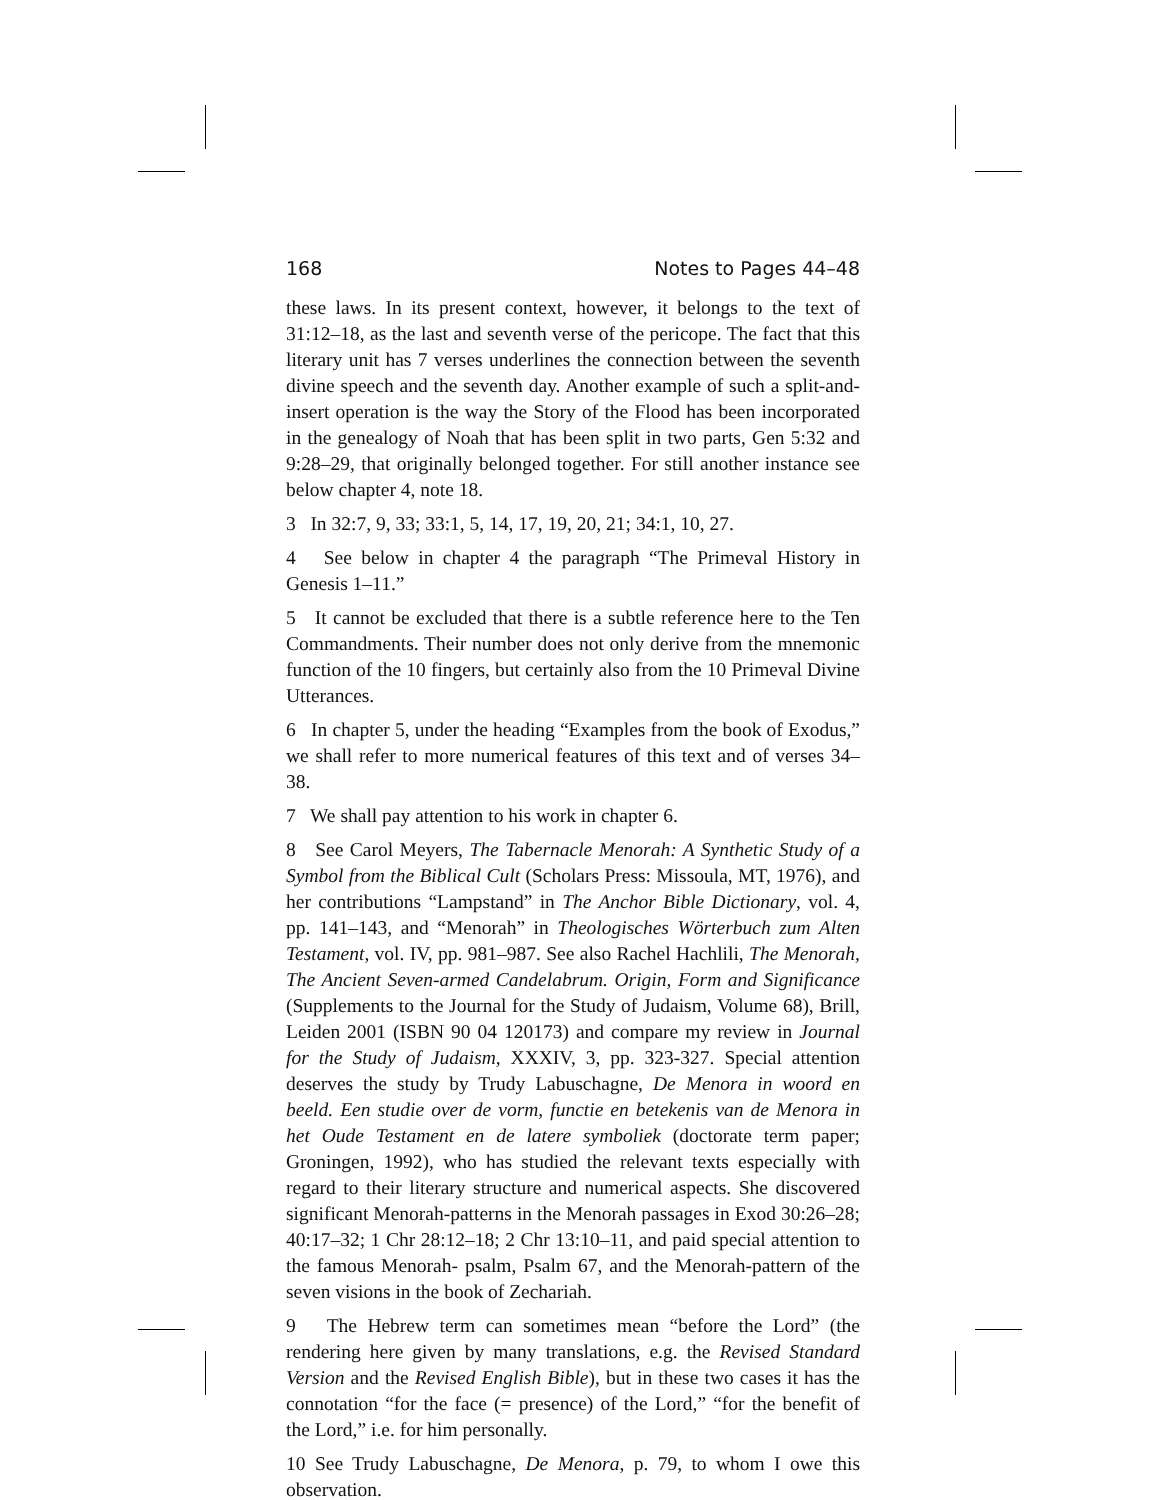168 Notes to Pages 44–48
these laws. In its present context, however, it belongs to the text of 31:12–18, as the last and seventh verse of the pericope. The fact that this literary unit has 7 verses underlines the connection between the seventh divine speech and the seventh day. Another example of such a split-and-insert operation is the way the Story of the Flood has been incorporated in the genealogy of Noah that has been split in two parts, Gen 5:32 and 9:28–29, that originally belonged together. For still another instance see below chapter 4, note 18.
3 In 32:7, 9, 33; 33:1, 5, 14, 17, 19, 20, 21; 34:1, 10, 27.
4 See below in chapter 4 the paragraph “The Primeval History in Genesis 1–11.”
5 It cannot be excluded that there is a subtle reference here to the Ten Commandments. Their number does not only derive from the mnemonic function of the 10 fingers, but certainly also from the 10 Primeval Divine Utterances.
6 In chapter 5, under the heading “Examples from the book of Exodus,” we shall refer to more numerical features of this text and of verses 34–38.
7 We shall pay attention to his work in chapter 6.
8 See Carol Meyers, The Tabernacle Menorah: A Synthetic Study of a Symbol from the Biblical Cult (Scholars Press: Missoula, MT, 1976), and her contributions “Lampstand” in The Anchor Bible Dictionary, vol. 4, pp. 141–143, and “Menorah” in Theologisches Wörterbuch zum Alten Testament, vol. IV, pp. 981–987. See also Rachel Hachlili, The Menorah, The Ancient Seven-armed Candelabrum. Origin, Form and Significance (Supplements to the Journal for the Study of Judaism, Volume 68), Brill, Leiden 2001 (ISBN 90 04 120173) and compare my review in Journal for the Study of Judaism, XXXIV, 3, pp. 323-327. Special attention deserves the study by Trudy Labuschagne, De Menora in woord en beeld. Een studie over de vorm, functie en betekenis van de Menora in het Oude Testament en de latere symboliek (doctorate term paper; Groningen, 1992), who has studied the relevant texts especially with regard to their literary structure and numerical aspects. She discovered significant Menorah-patterns in the Menorah passages in Exod 30:26–28; 40:17–32; 1 Chr 28:12–18; 2 Chr 13:10–11, and paid special attention to the famous Menorah- psalm, Psalm 67, and the Menorah-pattern of the seven visions in the book of Zechariah.
9 The Hebrew term can sometimes mean “before the Lord” (the rendering here given by many translations, e.g. the Revised Standard Version and the Revised English Bible), but in these two cases it has the connotation “for the face (= presence) of the Lord,” “for the benefit of the Lord,” i.e. for him personally.
10 See Trudy Labuschagne, De Menora, p. 79, to whom I owe this observation.